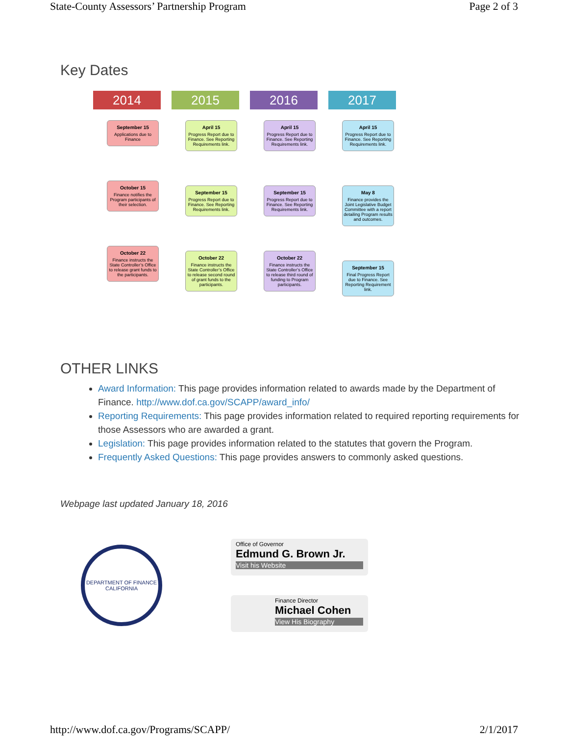State-County Assessors’ Partnership Program Page 2 of 3
Key Dates
2014
September 15
Applications due to Finance
October 15
Finance notifies the Program participants of their selection.
October 22
Finance instructs the State Controller’s Office to release grant funds to the participants.
2015
April 15
Progress Report due to Finance. See Reporting Requirements link.
September 15
Progress Report due to Finance. See Reporting Requirements link.
October 22
Finance instructs the State Controller’s Office to release second round of grant funds to the participants.
2016
April 15
Progress Report due to Finance. See Reporting Requirements link.
September 15
Progress Report due to Finance. See Reporting Requirements link.
October 22
Finance instructs the State Controller’s Office to release third round of funding to Program participants.
2017
April 15
Progress Report due to Finance. See Reporting Requirements link.
May 8
Finance provides the Joint Legislative Budget Committee with a report detailing Program results and outcomes.
September 15
Final Progress Report due to Finance. See Reporting Requirement link.
OTHER LINKS
Award Information: This page provides information related to awards made by the Department of Finance. http://www.dof.ca.gov/SCAPP/award_info/
Reporting Requirements: This page provides information related to required reporting requirements for those Assessors who are awarded a grant.
Legislation: This page provides information related to the statutes that govern the Program.
Frequently Asked Questions: This page provides answers to commonly asked questions.
Webpage last updated January 18, 2016
DEPARTMENT OF FINANCE CALIFORNIA
Office of Governor
Edmund G. Brown Jr.
Visit his Website
Finance Director
Michael Cohen
View His Biography
http://www.dof.ca.gov/Programs/SCAPP/ 2/1/2017